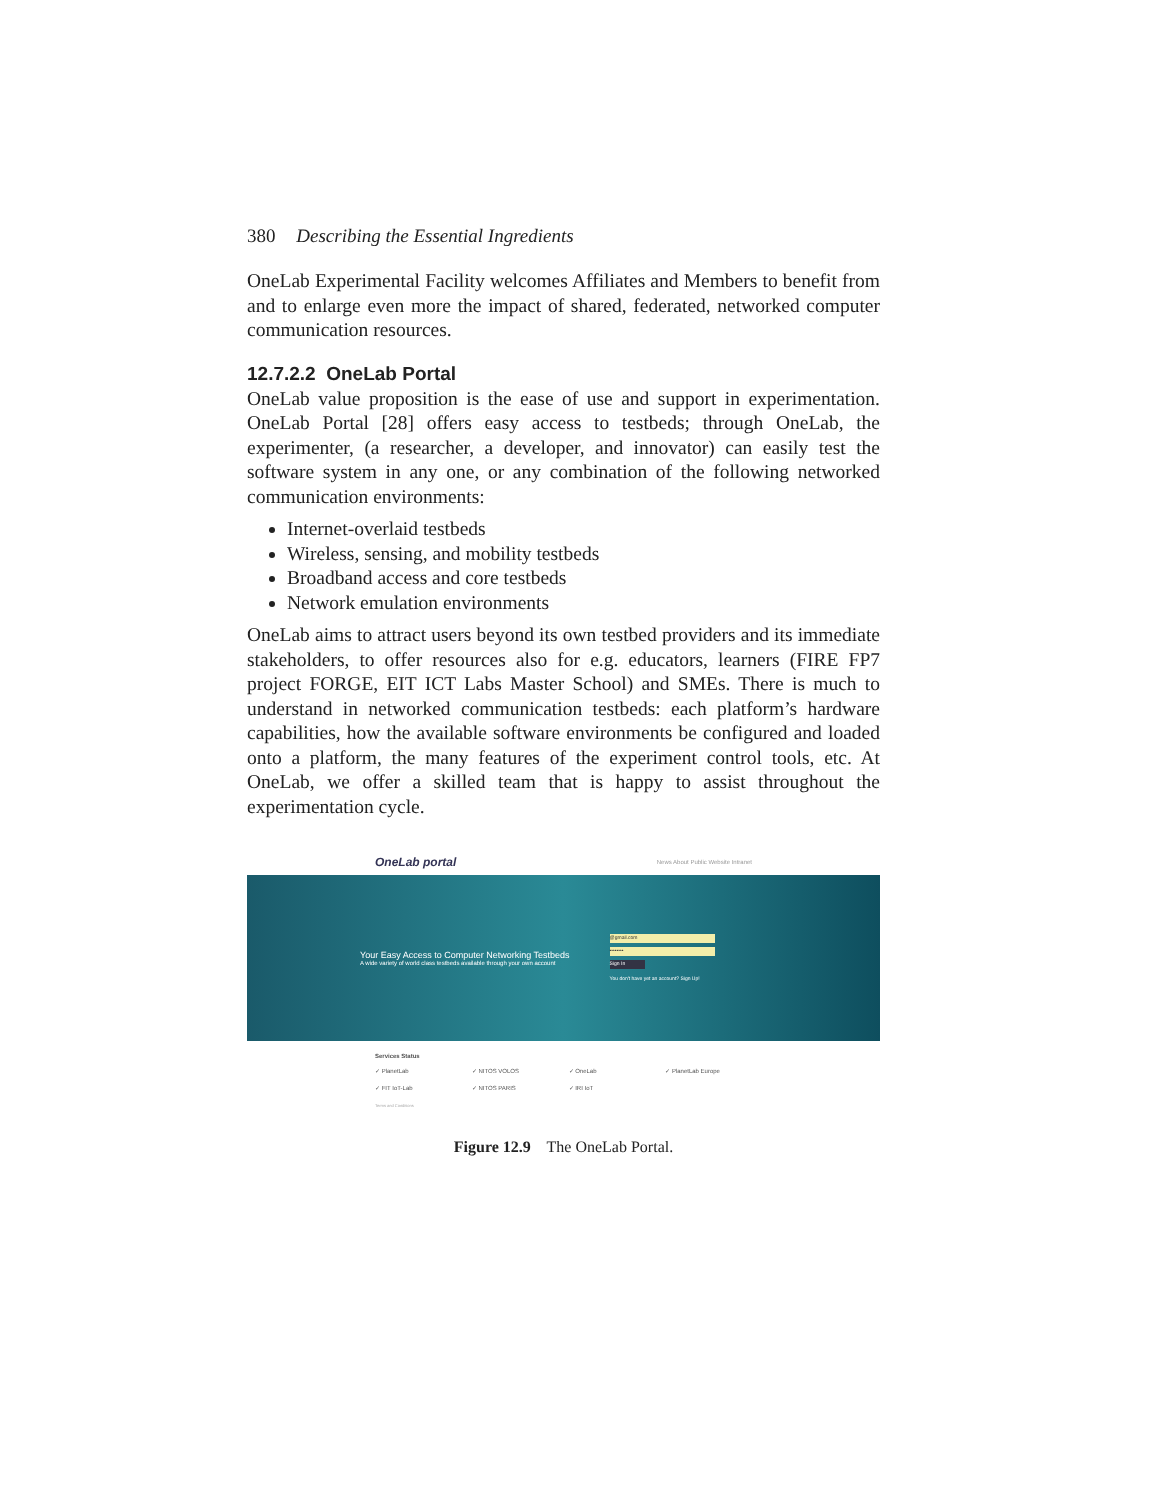380 Describing the Essential Ingredients
OneLab Experimental Facility welcomes Affiliates and Members to benefit from and to enlarge even more the impact of shared, federated, networked computer communication resources.
12.7.2.2 OneLab Portal
OneLab value proposition is the ease of use and support in experimentation. OneLab Portal [28] offers easy access to testbeds; through OneLab, the experimenter, (a researcher, a developer, and innovator) can easily test the software system in any one, or any combination of the following networked communication environments:
Internet-overlaid testbeds
Wireless, sensing, and mobility testbeds
Broadband access and core testbeds
Network emulation environments
OneLab aims to attract users beyond its own testbed providers and its immediate stakeholders, to offer resources also for e.g. educators, learners (FIRE FP7 project FORGE, EIT ICT Labs Master School) and SMEs. There is much to understand in networked communication testbeds: each platform’s hardware capabilities, how the available software environments be configured and loaded onto a platform, the many features of the experiment control tools, etc. At OneLab, we offer a skilled team that is happy to assist throughout the experimentation cycle.
OneLab portal News About Public Website Intranet
Your Easy Access to Computer Networking Testbeds
A wide variety of world class testbeds available through your own account
@gmail.com
••••••••
Sign In
You don't have yet an account? Sign Up!
Services Status
✓ PlanetLab ✓ NITOS VOLOS ✓ OneLab ✓ PlanetLab Europe ✓ FIT IoT-Lab ✓ NITOS PARIS ✓ IRI IoT
Terms and Conditions
Figure 12.9 The OneLab Portal.